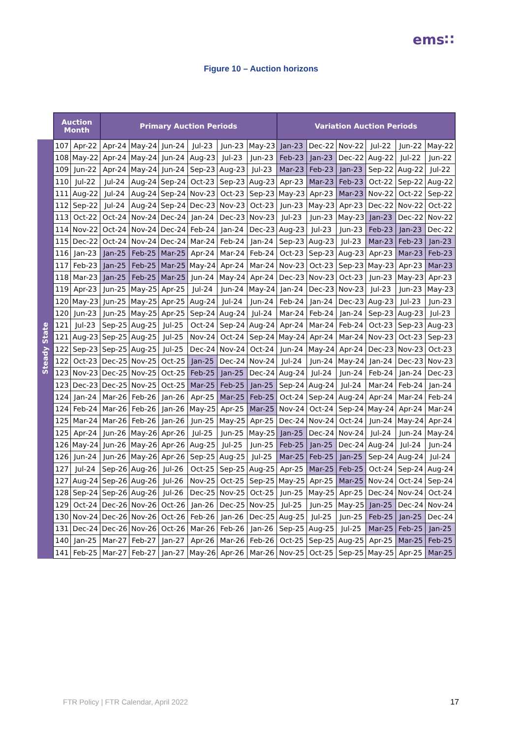ems∷
Figure 10 – Auction horizons
| | Auction Month | | Primary Auction Periods | | | | | | Variation Auction Periods | | | | | |
| --- | --- | --- | --- | --- | --- | --- | --- | --- | --- | --- | --- | --- | --- | --- |
| Steady State | 107 | Apr-22 | Apr-24 | May-24 | Jun-24 | Jul-23 | Jun-23 | May-23 | Jan-23 | Dec-22 | Nov-22 | Jul-22 | Jun-22 | May-22 |
| | 108 | May-22 | Apr-24 | May-24 | Jun-24 | Aug-23 | Jul-23 | Jun-23 | Feb-23 | Jan-23 | Dec-22 | Aug-22 | Jul-22 | Jun-22 |
| | 109 | Jun-22 | Apr-24 | May-24 | Jun-24 | Sep-23 | Aug-23 | Jul-23 | Mar-23 | Feb-23 | Jan-23 | Sep-22 | Aug-22 | Jul-22 |
| | 110 | Jul-22 | Jul-24 | Aug-24 | Sep-24 | Oct-23 | Sep-23 | Aug-23 | Apr-23 | Mar-23 | Feb-23 | Oct-22 | Sep-22 | Aug-22 |
| | 111 | Aug-22 | Jul-24 | Aug-24 | Sep-24 | Nov-23 | Oct-23 | Sep-23 | May-23 | Apr-23 | Mar-23 | Nov-22 | Oct-22 | Sep-22 |
| | 112 | Sep-22 | Jul-24 | Aug-24 | Sep-24 | Dec-23 | Nov-23 | Oct-23 | Jun-23 | May-23 | Apr-23 | Dec-22 | Nov-22 | Oct-22 |
| | 113 | Oct-22 | Oct-24 | Nov-24 | Dec-24 | Jan-24 | Dec-23 | Nov-23 | Jul-23 | Jun-23 | May-23 | Jan-23 | Dec-22 | Nov-22 |
| | 114 | Nov-22 | Oct-24 | Nov-24 | Dec-24 | Feb-24 | Jan-24 | Dec-23 | Aug-23 | Jul-23 | Jun-23 | Feb-23 | Jan-23 | Dec-22 |
| | 115 | Dec-22 | Oct-24 | Nov-24 | Dec-24 | Mar-24 | Feb-24 | Jan-24 | Sep-23 | Aug-23 | Jul-23 | Mar-23 | Feb-23 | Jan-23 |
| | 116 | Jan-23 | Jan-25 | Feb-25 | Mar-25 | Apr-24 | Mar-24 | Feb-24 | Oct-23 | Sep-23 | Aug-23 | Apr-23 | Mar-23 | Feb-23 |
| | 117 | Feb-23 | Jan-25 | Feb-25 | Mar-25 | May-24 | Apr-24 | Mar-24 | Nov-23 | Oct-23 | Sep-23 | May-23 | Apr-23 | Mar-23 |
| | 118 | Mar-23 | Jan-25 | Feb-25 | Mar-25 | Jun-24 | May-24 | Apr-24 | Dec-23 | Nov-23 | Oct-23 | Jun-23 | May-23 | Apr-23 |
| | 119 | Apr-23 | Jun-25 | May-25 | Apr-25 | Jul-24 | Jun-24 | May-24 | Jan-24 | Dec-23 | Nov-23 | Jul-23 | Jun-23 | May-23 |
| | 120 | May-23 | Jun-25 | May-25 | Apr-25 | Aug-24 | Jul-24 | Jun-24 | Feb-24 | Jan-24 | Dec-23 | Aug-23 | Jul-23 | Jun-23 |
| | 120 | Jun-23 | Jun-25 | May-25 | Apr-25 | Sep-24 | Aug-24 | Jul-24 | Mar-24 | Feb-24 | Jan-24 | Sep-23 | Aug-23 | Jul-23 |
| | 121 | Jul-23 | Sep-25 | Aug-25 | Jul-25 | Oct-24 | Sep-24 | Aug-24 | Apr-24 | Mar-24 | Feb-24 | Oct-23 | Sep-23 | Aug-23 |
| | 121 | Aug-23 | Sep-25 | Aug-25 | Jul-25 | Nov-24 | Oct-24 | Sep-24 | May-24 | Apr-24 | Mar-24 | Nov-23 | Oct-23 | Sep-23 |
| | 122 | Sep-23 | Sep-25 | Aug-25 | Jul-25 | Dec-24 | Nov-24 | Oct-24 | Jun-24 | May-24 | Apr-24 | Dec-23 | Nov-23 | Oct-23 |
| | 122 | Oct-23 | Dec-25 | Nov-25 | Oct-25 | Jan-25 | Dec-24 | Nov-24 | Jul-24 | Jun-24 | May-24 | Jan-24 | Dec-23 | Nov-23 |
| | 123 | Nov-23 | Dec-25 | Nov-25 | Oct-25 | Feb-25 | Jan-25 | Dec-24 | Aug-24 | Jul-24 | Jun-24 | Feb-24 | Jan-24 | Dec-23 |
| | 123 | Dec-23 | Dec-25 | Nov-25 | Oct-25 | Mar-25 | Feb-25 | Jan-25 | Sep-24 | Aug-24 | Jul-24 | Mar-24 | Feb-24 | Jan-24 |
| | 124 | Jan-24 | Mar-26 | Feb-26 | Jan-26 | Apr-25 | Mar-25 | Feb-25 | Oct-24 | Sep-24 | Aug-24 | Apr-24 | Mar-24 | Feb-24 |
| | 124 | Feb-24 | Mar-26 | Feb-26 | Jan-26 | May-25 | Apr-25 | Mar-25 | Nov-24 | Oct-24 | Sep-24 | May-24 | Apr-24 | Mar-24 |
| | 125 | Mar-24 | Mar-26 | Feb-26 | Jan-26 | Jun-25 | May-25 | Apr-25 | Dec-24 | Nov-24 | Oct-24 | Jun-24 | May-24 | Apr-24 |
| | 125 | Apr-24 | Jun-26 | May-26 | Apr-26 | Jul-25 | Jun-25 | May-25 | Jan-25 | Dec-24 | Nov-24 | Jul-24 | Jun-24 | May-24 |
| | 126 | May-24 | Jun-26 | May-26 | Apr-26 | Aug-25 | Jul-25 | Jun-25 | Feb-25 | Jan-25 | Dec-24 | Aug-24 | Jul-24 | Jun-24 |
| | 126 | Jun-24 | Jun-26 | May-26 | Apr-26 | Sep-25 | Aug-25 | Jul-25 | Mar-25 | Feb-25 | Jan-25 | Sep-24 | Aug-24 | Jul-24 |
| | 127 | Jul-24 | Sep-26 | Aug-26 | Jul-26 | Oct-25 | Sep-25 | Aug-25 | Apr-25 | Mar-25 | Feb-25 | Oct-24 | Sep-24 | Aug-24 |
| | 127 | Aug-24 | Sep-26 | Aug-26 | Jul-26 | Nov-25 | Oct-25 | Sep-25 | May-25 | Apr-25 | Mar-25 | Nov-24 | Oct-24 | Sep-24 |
| | 128 | Sep-24 | Sep-26 | Aug-26 | Jul-26 | Dec-25 | Nov-25 | Oct-25 | Jun-25 | May-25 | Apr-25 | Dec-24 | Nov-24 | Oct-24 |
| | 129 | Oct-24 | Dec-26 | Nov-26 | Oct-26 | Jan-26 | Dec-25 | Nov-25 | Jul-25 | Jun-25 | May-25 | Jan-25 | Dec-24 | Nov-24 |
| | 130 | Nov-24 | Dec-26 | Nov-26 | Oct-26 | Feb-26 | Jan-26 | Dec-25 | Aug-25 | Jul-25 | Jun-25 | Feb-25 | Jan-25 | Dec-24 |
| | 131 | Dec-24 | Dec-26 | Nov-26 | Oct-26 | Mar-26 | Feb-26 | Jan-26 | Sep-25 | Aug-25 | Jul-25 | Mar-25 | Feb-25 | Jan-25 |
| | 140 | Jan-25 | Mar-27 | Feb-27 | Jan-27 | Apr-26 | Mar-26 | Feb-26 | Oct-25 | Sep-25 | Aug-25 | Apr-25 | Mar-25 | Feb-25 |
| | 141 | Feb-25 | Mar-27 | Feb-27 | Jan-27 | May-26 | Apr-26 | Mar-26 | Nov-25 | Oct-25 | Sep-25 | May-25 | Apr-25 | Mar-25 |
FTR Policy | FTR Calendar, April 2022 17